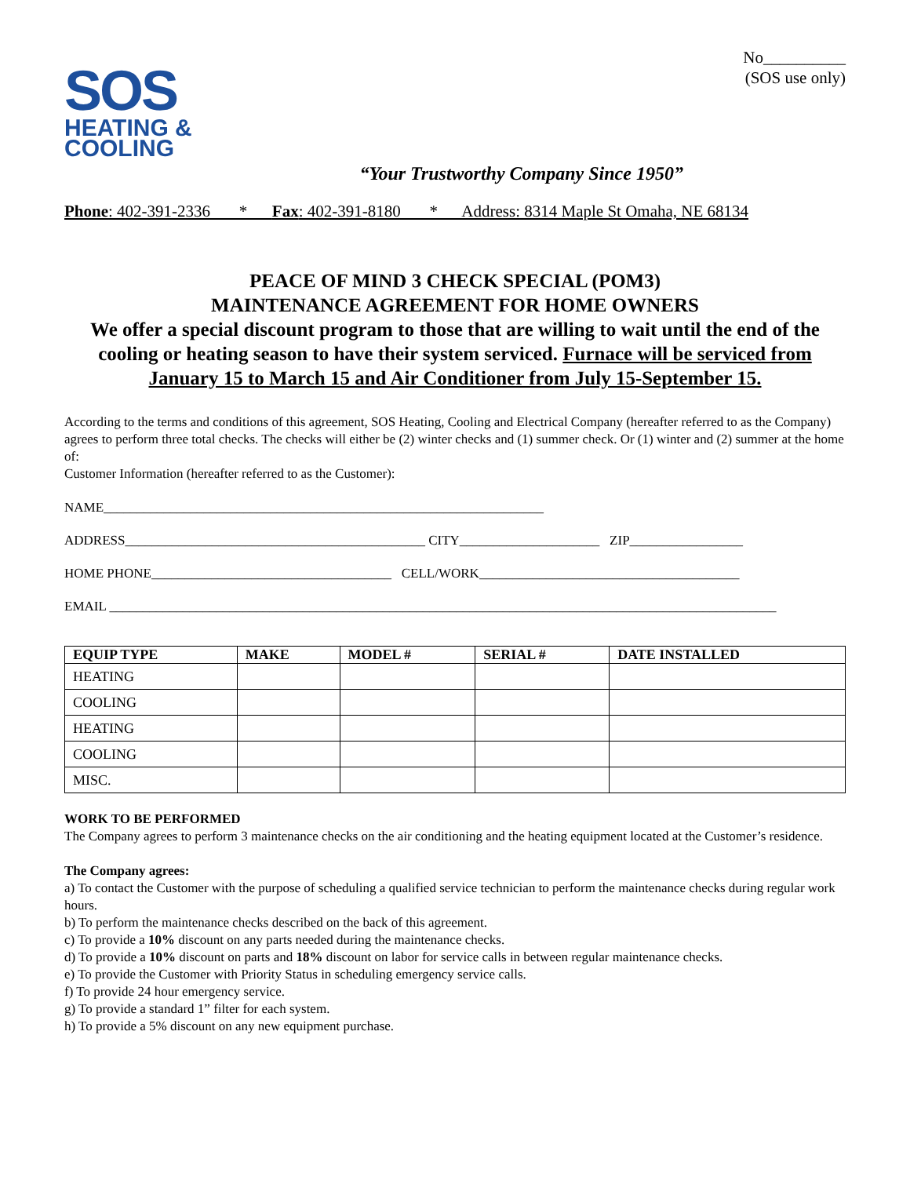SOS
HEATING &
COOLING
“Your Trustworthy Company Since 1950”
No__________
(SOS use only)
Phone: 402-391-2336 * Fax: 402-391-8180 * Address: 8314 Maple St Omaha, NE 68134
PEACE OF MIND 3 CHECK SPECIAL (POM3)
MAINTENANCE AGREEMENT FOR HOME OWNERS
We offer a special discount program to those that are willing to wait until the end of the cooling or heating season to have their system serviced. Furnace will be serviced from January 15 to March 15 and Air Conditioner from July 15-September 15.
According to the terms and conditions of this agreement, SOS Heating, Cooling and Electrical Company (hereafter referred to as the Company) agrees to perform three total checks. The checks will either be (2) winter checks and (1) summer check. Or (1) winter and (2) summer at the home of:
Customer Information (hereafter referred to as the Customer):
NAME__________________________________________________________________
ADDRESS_____________________________________________ CITY_____________________ ZIP_________________
HOME PHONE____________________________________ CELL/WORK_______________________________________
EMAIL ____________________________________________________________________________________________________
| EQUIP TYPE | MAKE | MODEL # | SERIAL # | DATE INSTALLED |
| --- | --- | --- | --- | --- |
| HEATING | | | | |
| COOLING | | | | |
| HEATING | | | | |
| COOLING | | | | |
| MISC. | | | | |
WORK TO BE PERFORMED
The Company agrees to perform 3 maintenance checks on the air conditioning and the heating equipment located at the Customer’s residence.
The Company agrees:
a) To contact the Customer with the purpose of scheduling a qualified service technician to perform the maintenance checks during regular work hours.
b) To perform the maintenance checks described on the back of this agreement.
c) To provide a 10% discount on any parts needed during the maintenance checks.
d) To provide a 10% discount on parts and 18% discount on labor for service calls in between regular maintenance checks.
e) To provide the Customer with Priority Status in scheduling emergency service calls.
f) To provide 24 hour emergency service.
g) To provide a standard 1” filter for each system.
h) To provide a 5% discount on any new equipment purchase.